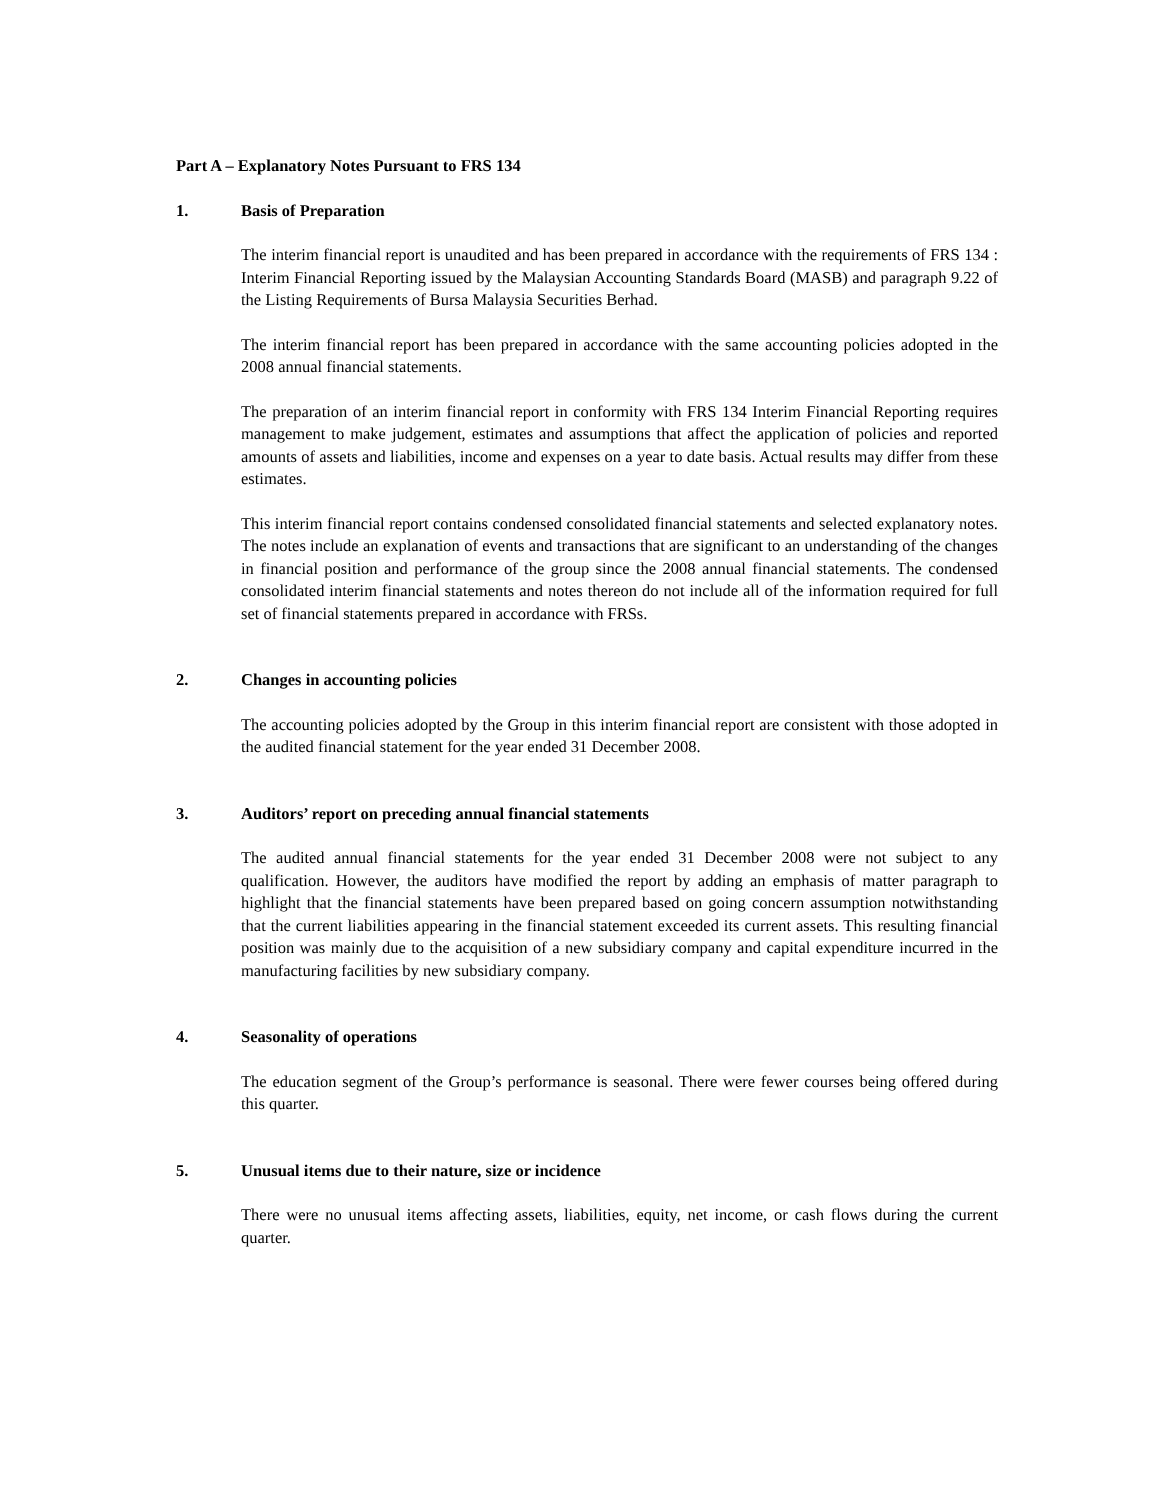Part A – Explanatory Notes Pursuant to FRS 134
1. Basis of Preparation
The interim financial report is unaudited and has been prepared in accordance with the requirements of FRS 134 : Interim Financial Reporting issued by the Malaysian Accounting Standards Board (MASB) and paragraph 9.22 of the Listing Requirements of Bursa Malaysia Securities Berhad.
The interim financial report has been prepared in accordance with the same accounting policies adopted in the 2008 annual financial statements.
The preparation of an interim financial report in conformity with FRS 134 Interim Financial Reporting requires management to make judgement, estimates and assumptions that affect the application of policies and reported amounts of assets and liabilities, income and expenses on a year to date basis. Actual results may differ from these estimates.
This interim financial report contains condensed consolidated financial statements and selected explanatory notes. The notes include an explanation of events and transactions that are significant to an understanding of the changes in financial position and performance of the group since the 2008 annual financial statements. The condensed consolidated interim financial statements and notes thereon do not include all of the information required for full set of financial statements prepared in accordance with FRSs.
2. Changes in accounting policies
The accounting policies adopted by the Group in this interim financial report are consistent with those adopted in the audited financial statement for the year ended 31 December 2008.
3. Auditors’ report on preceding annual financial statements
The audited annual financial statements for the year ended 31 December 2008 were not subject to any qualification. However, the auditors have modified the report by adding an emphasis of matter paragraph to highlight that the financial statements have been prepared based on going concern assumption notwithstanding that the current liabilities appearing in the financial statement exceeded its current assets. This resulting financial position was mainly due to the acquisition of a new subsidiary company and capital expenditure incurred in the manufacturing facilities by new subsidiary company.
4. Seasonality of operations
The education segment of the Group’s performance is seasonal. There were fewer courses being offered during this quarter.
5. Unusual items due to their nature, size or incidence
There were no unusual items affecting assets, liabilities, equity, net income, or cash flows during the current quarter.